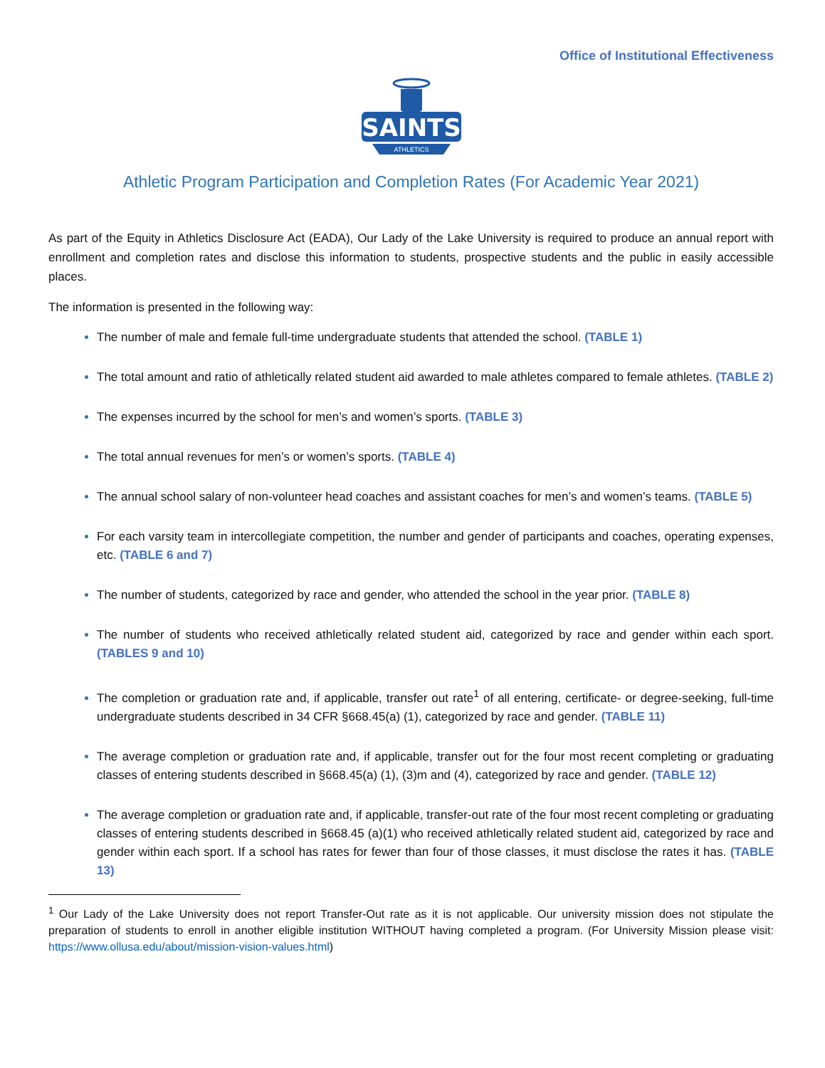Office of Institutional Effectiveness
SAINTS
ATHLETICS
Athletic Program Participation and Completion Rates (For Academic Year 2021)
As part of the Equity in Athletics Disclosure Act (EADA), Our Lady of the Lake University is required to produce an annual report with enrollment and completion rates and disclose this information to students, prospective students and the public in easily accessible places.
The information is presented in the following way:
The number of male and female full-time undergraduate students that attended the school. (TABLE 1)
The total amount and ratio of athletically related student aid awarded to male athletes compared to female athletes. (TABLE 2)
The expenses incurred by the school for men’s and women’s sports. (TABLE 3)
The total annual revenues for men’s or women’s sports. (TABLE 4)
The annual school salary of non-volunteer head coaches and assistant coaches for men’s and women’s teams. (TABLE 5)
For each varsity team in intercollegiate competition, the number and gender of participants and coaches, operating expenses, etc. (TABLE 6 and 7)
The number of students, categorized by race and gender, who attended the school in the year prior. (TABLE 8)
The number of students who received athletically related student aid, categorized by race and gender within each sport. (TABLES 9 and 10)
The completion or graduation rate and, if applicable, transfer out rate<sup>1</sup> of all entering, certificate- or degree-seeking, full-time undergraduate students described in 34 CFR §668.45(a) (1), categorized by race and gender. (TABLE 11)
The average completion or graduation rate and, if applicable, transfer out for the four most recent completing or graduating classes of entering students described in §668.45(a) (1), (3)m and (4), categorized by race and gender. (TABLE 12)
The average completion or graduation rate and, if applicable, transfer-out rate of the four most recent completing or graduating classes of entering students described in §668.45 (a)(1) who received athletically related student aid, categorized by race and gender within each sport. If a school has rates for fewer than four of those classes, it must disclose the rates it has. (TABLE 13)
<sup>1</sup> Our Lady of the Lake University does not report Transfer-Out rate as it is not applicable. Our university mission does not stipulate the preparation of students to enroll in another eligible institution WITHOUT having completed a program. (For University Mission please visit: https://www.ollusa.edu/about/mission-vision-values.html)